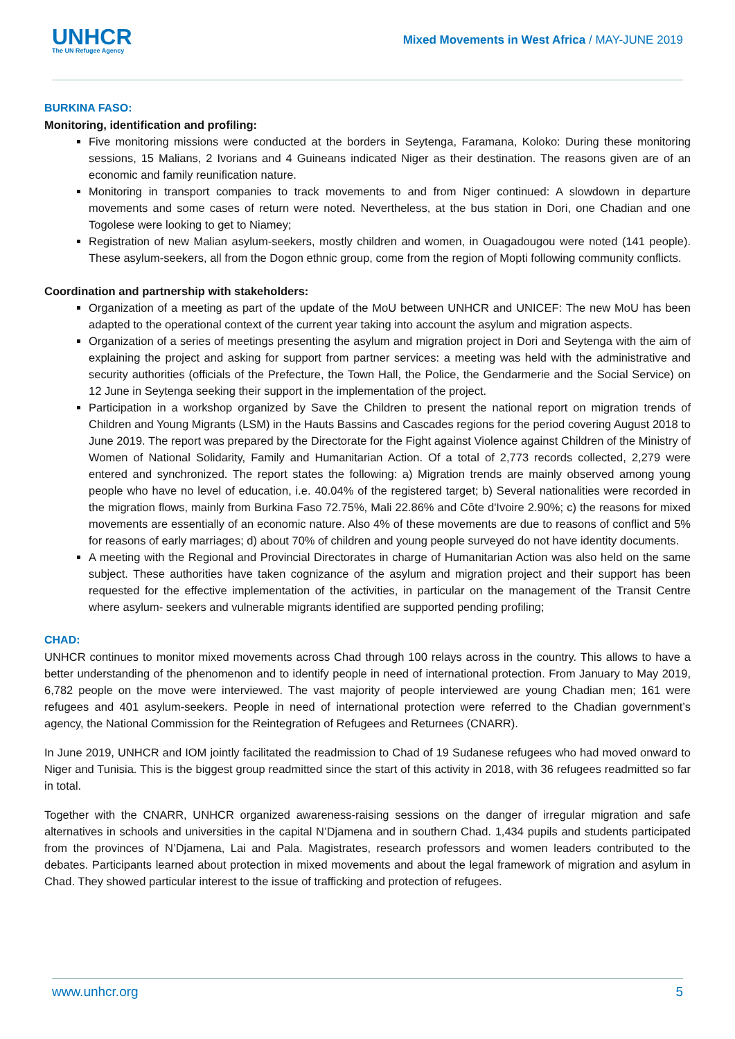UNHCR
The UN Refugee Agency
Mixed Movements in West Africa / MAY-JUNE 2019
BURKINA FASO:
Monitoring, identification and profiling:
Five monitoring missions were conducted at the borders in Seytenga, Faramana, Koloko: During these monitoring sessions, 15 Malians, 2 Ivorians and 4 Guineans indicated Niger as their destination. The reasons given are of an economic and family reunification nature.
Monitoring in transport companies to track movements to and from Niger continued: A slowdown in departure movements and some cases of return were noted. Nevertheless, at the bus station in Dori, one Chadian and one Togolese were looking to get to Niamey;
Registration of new Malian asylum-seekers, mostly children and women, in Ouagadougou were noted (141 people). These asylum-seekers, all from the Dogon ethnic group, come from the region of Mopti following community conflicts.
Coordination and partnership with stakeholders:
Organization of a meeting as part of the update of the MoU between UNHCR and UNICEF: The new MoU has been adapted to the operational context of the current year taking into account the asylum and migration aspects.
Organization of a series of meetings presenting the asylum and migration project in Dori and Seytenga with the aim of explaining the project and asking for support from partner services: a meeting was held with the administrative and security authorities (officials of the Prefecture, the Town Hall, the Police, the Gendarmerie and the Social Service) on 12 June in Seytenga seeking their support in the implementation of the project.
Participation in a workshop organized by Save the Children to present the national report on migration trends of Children and Young Migrants (LSM) in the Hauts Bassins and Cascades regions for the period covering August 2018 to June 2019. The report was prepared by the Directorate for the Fight against Violence against Children of the Ministry of Women of National Solidarity, Family and Humanitarian Action. Of a total of 2,773 records collected, 2,279 were entered and synchronized. The report states the following: a) Migration trends are mainly observed among young people who have no level of education, i.e. 40.04% of the registered target; b) Several nationalities were recorded in the migration flows, mainly from Burkina Faso 72.75%, Mali 22.86% and Côte d'Ivoire 2.90%; c) the reasons for mixed movements are essentially of an economic nature. Also 4% of these movements are due to reasons of conflict and 5% for reasons of early marriages; d) about 70% of children and young people surveyed do not have identity documents.
A meeting with the Regional and Provincial Directorates in charge of Humanitarian Action was also held on the same subject. These authorities have taken cognizance of the asylum and migration project and their support has been requested for the effective implementation of the activities, in particular on the management of the Transit Centre where asylum- seekers and vulnerable migrants identified are supported pending profiling;
CHAD:
UNHCR continues to monitor mixed movements across Chad through 100 relays across in the country. This allows to have a better understanding of the phenomenon and to identify people in need of international protection. From January to May 2019, 6,782 people on the move were interviewed. The vast majority of people interviewed are young Chadian men; 161 were refugees and 401 asylum-seekers. People in need of international protection were referred to the Chadian government’s agency, the National Commission for the Reintegration of Refugees and Returnees (CNARR).
In June 2019, UNHCR and IOM jointly facilitated the readmission to Chad of 19 Sudanese refugees who had moved onward to Niger and Tunisia. This is the biggest group readmitted since the start of this activity in 2018, with 36 refugees readmitted so far in total.
Together with the CNARR, UNHCR organized awareness-raising sessions on the danger of irregular migration and safe alternatives in schools and universities in the capital N’Djamena and in southern Chad. 1,434 pupils and students participated from the provinces of N’Djamena, Lai and Pala. Magistrates, research professors and women leaders contributed to the debates. Participants learned about protection in mixed movements and about the legal framework of migration and asylum in Chad. They showed particular interest to the issue of trafficking and protection of refugees.
www.unhcr.org 5